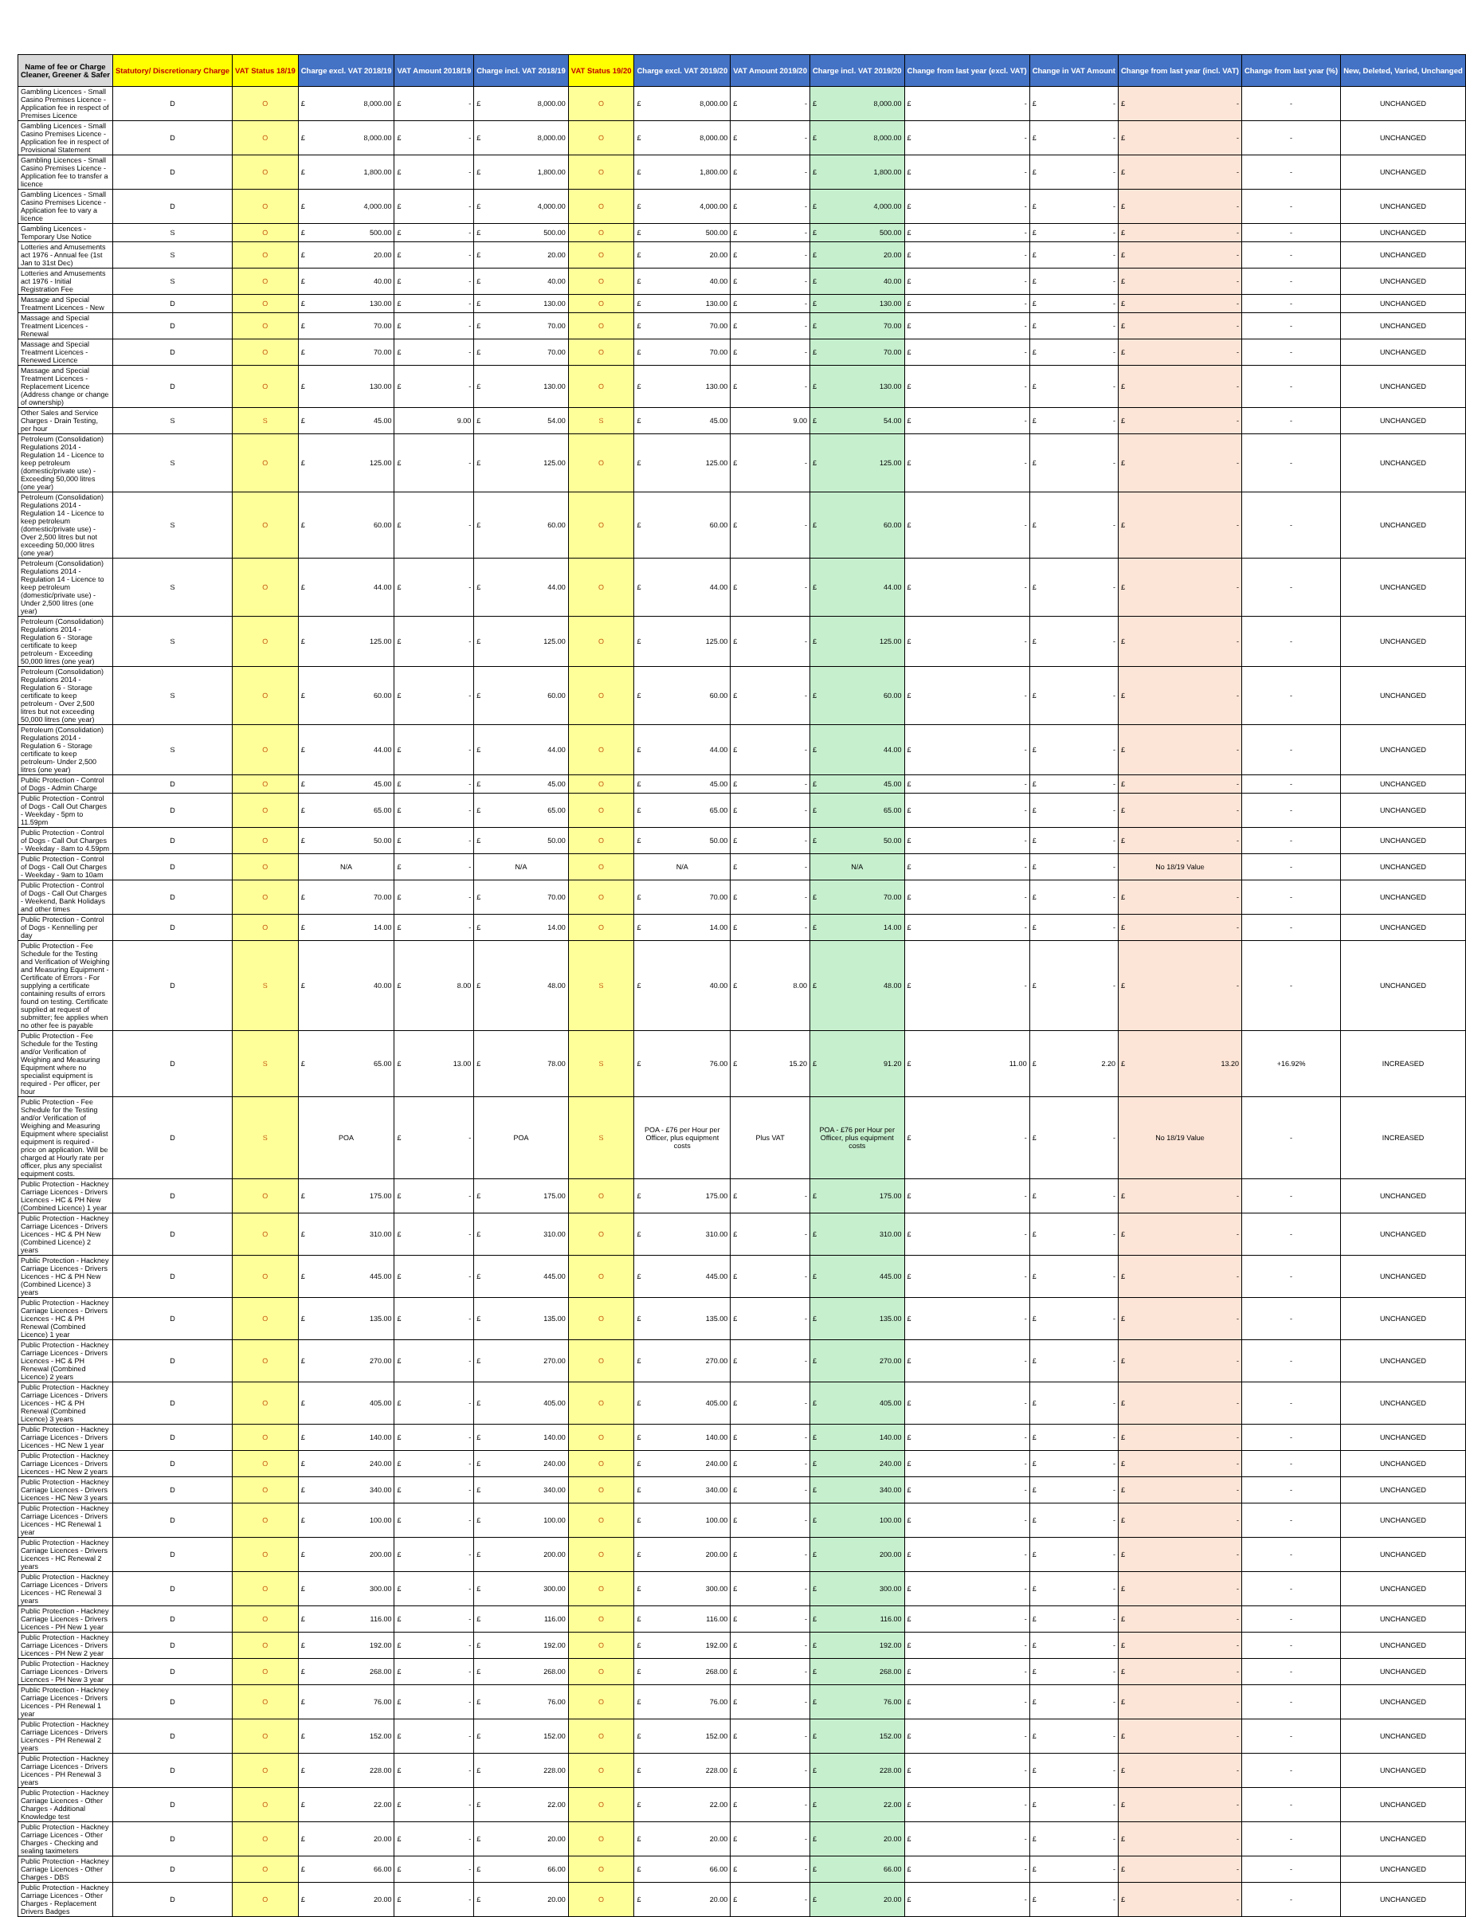| Name of fee or Charge Cleaner, Greener & Safer | Statutory/ Discretionary Charge | VAT Status 18/19 | Charge excl. VAT 2018/19 | VAT Amount 2018/19 | Charge incl. VAT 2018/19 | VAT Status 19/20 | Charge excl. VAT 2019/20 | VAT Amount 2019/20 | Charge incl. VAT 2019/20 | Change from last year (excl. VAT) | Change in VAT Amount | Change from last year (incl. VAT) | Change from last year (%) | New, Deleted, Varied, Unchanged |
| --- | --- | --- | --- | --- | --- | --- | --- | --- | --- | --- | --- | --- | --- | --- |
| Gambling Licences - Small Casino Premises Licence - Application fee in respect of Premises Licence | D | O | £ 8,000.00 | £ - | £ 8,000.00 | O | £ 8,000.00 | £ - | £ 8,000.00 | £ - | £ - | £ - | - | UNCHANGED |
| Gambling Licences - Small Casino Premises Licence - Application fee in respect of Provisional Statement | D | O | £ 8,000.00 | £ - | £ 8,000.00 | O | £ 8,000.00 | £ - | £ 8,000.00 | £ - | £ - | £ - | - | UNCHANGED |
| Gambling Licences - Small Casino Premises Licence - Application fee to transfer a licence | D | O | £ 1,800.00 | £ - | £ 1,800.00 | O | £ 1,800.00 | £ - | £ 1,800.00 | £ - | £ - | £ - | - | UNCHANGED |
| Gambling Licences - Small Casino Premises Licence - Application fee to vary a licence | D | O | £ 4,000.00 | £ - | £ 4,000.00 | O | £ 4,000.00 | £ - | £ 4,000.00 | £ - | £ - | £ - | - | UNCHANGED |
| Gambling Licences - Temporary Use Notice | S | O | £ 500.00 | £ - | £ 500.00 | O | £ 500.00 | £ - | £ 500.00 | £ - | £ - | £ - | - | UNCHANGED |
| Lotteries and Amusements act 1976 - Annual fee (1st Jan to 31st Dec) | S | O | £ 20.00 | £ - | £ 20.00 | O | £ 20.00 | £ - | £ 20.00 | £ - | £ - | £ - | - | UNCHANGED |
| Lotteries and Amusements act 1976 - Initial Registration Fee | S | O | £ 40.00 | £ - | £ 40.00 | O | £ 40.00 | £ - | £ 40.00 | £ - | £ - | £ - | - | UNCHANGED |
| Massage and Special Treatment Licences - New | D | O | £ 130.00 | £ - | £ 130.00 | O | £ 130.00 | £ - | £ 130.00 | £ - | £ - | £ - | - | UNCHANGED |
| Massage and Special Treatment Licences - Renewal | D | O | £ 70.00 | £ - | £ 70.00 | O | £ 70.00 | £ - | £ 70.00 | £ - | £ - | £ - | - | UNCHANGED |
| Massage and Special Treatment Licences - Renewed Licence | D | O | £ 70.00 | £ - | £ 70.00 | O | £ 70.00 | £ - | £ 70.00 | £ - | £ - | £ - | - | UNCHANGED |
| Massage and Special Treatment Licences - Replacement Licence (Address change or change of ownership) | D | O | £ 130.00 | £ - | £ 130.00 | O | £ 130.00 | £ - | £ 130.00 | £ - | £ - | £ - | - | UNCHANGED |
| Other Sales and Service Charges - Drain Testing, per hour | S | S | £ 45.00 | 9.00 | £ 54.00 | S | £ 45.00 | 9.00 | £ 54.00 | £ - | £ - | £ - | - | UNCHANGED |
| Petroleum (Consolidation) Regulations 2014 - Regulation 14 - Licence to keep petroleum (domestic/private use) - Exceeding 50,000 litres (one year) | S | O | £ 125.00 | £ - | £ 125.00 | O | £ 125.00 | £ - | £ 125.00 | £ - | £ - | £ - | - | UNCHANGED |
| Petroleum (Consolidation) Regulations 2014 - Regulation 14 - Licence to keep petroleum (domestic/private use) - Over 2,500 litres but not exceeding 50,000 litres (one year) | S | O | £ 60.00 | £ - | £ 60.00 | O | £ 60.00 | £ - | £ 60.00 | £ - | £ - | £ - | - | UNCHANGED |
| Petroleum (Consolidation) Regulations 2014 - Regulation 14 - Licence to keep petroleum (domestic/private use) - Under 2,500 litres (one year) | S | O | £ 44.00 | £ - | £ 44.00 | O | £ 44.00 | £ - | £ 44.00 | £ - | £ - | £ - | - | UNCHANGED |
| Petroleum (Consolidation) Regulations 2014 - Regulation 6 - Storage certificate to keep petroleum - Exceeding 50,000 litres (one year) | S | O | £ 125.00 | £ - | £ 125.00 | O | £ 125.00 | £ - | £ 125.00 | £ - | £ - | £ - | - | UNCHANGED |
| Petroleum (Consolidation) Regulations 2014 - Regulation 6 - Storage certificate to keep petroleum - Over 2,500 litres but not exceeding 50,000 litres (one year) | S | O | £ 60.00 | £ - | £ 60.00 | O | £ 60.00 | £ - | £ 60.00 | £ - | £ - | £ - | - | UNCHANGED |
| Petroleum (Consolidation) Regulations 2014 - Regulation 6 - Storage certificate to keep petroleum- Under 2,500 litres (one year) | S | O | £ 44.00 | £ - | £ 44.00 | O | £ 44.00 | £ - | £ 44.00 | £ - | £ - | £ - | - | UNCHANGED |
| Public Protection - Control of Dogs - Admin Charge | D | O | £ 45.00 | £ - | £ 45.00 | O | £ 45.00 | £ - | £ 45.00 | £ - | £ - | £ - | - | UNCHANGED |
| Public Protection - Control of Dogs - Call Out Charges - Weekday - 5pm to 11.59pm | D | O | £ 65.00 | £ - | £ 65.00 | O | £ 65.00 | £ - | £ 65.00 | £ - | £ - | £ - | - | UNCHANGED |
| Public Protection - Control of Dogs - Call Out Charges - Weekday - 8am to 4.59pm | D | O | £ 50.00 | £ - | £ 50.00 | O | £ 50.00 | £ - | £ 50.00 | £ - | £ - | £ - | - | UNCHANGED |
| Public Protection - Control of Dogs - Call Out Charges - Weekday - 9am to 10am | D | O | N/A | £ - | N/A | O | N/A | £ - | N/A | £ - | £ - | No 18/19 Value | - | UNCHANGED |
| Public Protection - Control of Dogs - Call Out Charges - Weekend, Bank Holidays and other times | D | O | £ 70.00 | £ - | £ 70.00 | O | £ 70.00 | £ - | £ 70.00 | £ - | £ - | £ - | - | UNCHANGED |
| Public Protection - Control of Dogs - Kennelling per day | D | O | £ 14.00 | £ - | £ 14.00 | O | £ 14.00 | £ - | £ 14.00 | £ - | £ - | £ - | - | UNCHANGED |
| Public Protection - Fee Schedule for the Testing and Verification of Weighing and Measuring Equipment - Certificate of Errors - For supplying a certificate containing results of errors found on testing. Certificate supplied at request of submitter; fee applies when no other fee is payable | D | S | £ 40.00 | £ 8.00 | £ 48.00 | S | £ 40.00 | £ 8.00 | £ 48.00 | £ - | £ - | £ - | - | UNCHANGED |
| Public Protection - Fee Schedule for the Testing and/or Verification of Weighing and Measuring Equipment where no specialist equipment is required - Per officer, per hour | D | S | £ 65.00 | £ 13.00 | £ 78.00 | S | £ 76.00 | £ 15.20 | £ 91.20 | £ 11.00 | £ 2.20 | £ 13.20 | +16.92% | INCREASED |
| Public Protection - Fee Schedule for the Testing and/or Verification of Weighing and Measuring Equipment where specialist equipment is required - price on application. Will be charged at Hourly rate per officer, plus any specialist equipment costs. | D | S | POA | £ - | POA | S | POA - £76 per Hour per Officer, plus equipment costs | Plus VAT | POA - £76 per Hour per Officer, plus equipment costs | £ - | £ - | No 18/19 Value | - | INCREASED |
| Public Protection - Hackney Carriage Licences - Drivers Licences - HC & PH New (Combined Licence) 1 year | D | O | £ 175.00 | £ - | £ 175.00 | O | £ 175.00 | £ - | £ 175.00 | £ - | £ - | £ - | - | UNCHANGED |
| Public Protection - Hackney Carriage Licences - Drivers Licences - HC & PH New (Combined Licence) 2 years | D | O | £ 310.00 | £ - | £ 310.00 | O | £ 310.00 | £ - | £ 310.00 | £ - | £ - | £ - | - | UNCHANGED |
| Public Protection - Hackney Carriage Licences - Drivers Licences - HC & PH New (Combined Licence) 3 years | D | O | £ 445.00 | £ - | £ 445.00 | O | £ 445.00 | £ - | £ 445.00 | £ - | £ - | £ - | - | UNCHANGED |
| Public Protection - Hackney Carriage Licences - Drivers Licences - HC & PH Renewal (Combined Licence) 1 year | D | O | £ 135.00 | £ - | £ 135.00 | O | £ 135.00 | £ - | £ 135.00 | £ - | £ - | £ - | - | UNCHANGED |
| Public Protection - Hackney Carriage Licences - Drivers Licences - HC & PH Renewal (Combined Licence) 2 years | D | O | £ 270.00 | £ - | £ 270.00 | O | £ 270.00 | £ - | £ 270.00 | £ - | £ - | £ - | - | UNCHANGED |
| Public Protection - Hackney Carriage Licences - Drivers Licences - HC & PH Renewal (Combined Licence) 3 years | D | O | £ 405.00 | £ - | £ 405.00 | O | £ 405.00 | £ - | £ 405.00 | £ - | £ - | £ - | - | UNCHANGED |
| Public Protection - Hackney Carriage Licences - Drivers Licences - HC New 1 year | D | O | £ 140.00 | £ - | £ 140.00 | O | £ 140.00 | £ - | £ 140.00 | £ - | £ - | £ - | - | UNCHANGED |
| Public Protection - Hackney Carriage Licences - Drivers Licences - HC New 2 years | D | O | £ 240.00 | £ - | £ 240.00 | O | £ 240.00 | £ - | £ 240.00 | £ - | £ - | £ - | - | UNCHANGED |
| Public Protection - Hackney Carriage Licences - Drivers Licences - HC New 3 years | D | O | £ 340.00 | £ - | £ 340.00 | O | £ 340.00 | £ - | £ 340.00 | £ - | £ - | £ - | - | UNCHANGED |
| Public Protection - Hackney Carriage Licences - Drivers Licences - HC Renewal 1 year | D | O | £ 100.00 | £ - | £ 100.00 | O | £ 100.00 | £ - | £ 100.00 | £ - | £ - | £ - | - | UNCHANGED |
| Public Protection - Hackney Carriage Licences - Drivers Licences - HC Renewal 2 years | D | O | £ 200.00 | £ - | £ 200.00 | O | £ 200.00 | £ - | £ 200.00 | £ - | £ - | £ - | - | UNCHANGED |
| Public Protection - Hackney Carriage Licences - Drivers Licences - HC Renewal 3 years | D | O | £ 300.00 | £ - | £ 300.00 | O | £ 300.00 | £ - | £ 300.00 | £ - | £ - | £ - | - | UNCHANGED |
| Public Protection - Hackney Carriage Licences - Drivers Licences - PH New 1 year | D | O | £ 116.00 | £ - | £ 116.00 | O | £ 116.00 | £ - | £ 116.00 | £ - | £ - | £ - | - | UNCHANGED |
| Public Protection - Hackney Carriage Licences - Drivers Licences - PH New 2 year | D | O | £ 192.00 | £ - | £ 192.00 | O | £ 192.00 | £ - | £ 192.00 | £ - | £ - | £ - | - | UNCHANGED |
| Public Protection - Hackney Carriage Licences - Drivers Licences - PH New 3 year | D | O | £ 268.00 | £ - | £ 268.00 | O | £ 268.00 | £ - | £ 268.00 | £ - | £ - | £ - | - | UNCHANGED |
| Public Protection - Hackney Carriage Licences - Drivers Licences - PH Renewal 1 year | D | O | £ 76.00 | £ - | £ 76.00 | O | £ 76.00 | £ - | £ 76.00 | £ - | £ - | £ - | - | UNCHANGED |
| Public Protection - Hackney Carriage Licences - Drivers Licences - PH Renewal 2 years | D | O | £ 152.00 | £ - | £ 152.00 | O | £ 152.00 | £ - | £ 152.00 | £ - | £ - | £ - | - | UNCHANGED |
| Public Protection - Hackney Carriage Licences - Drivers Licences - PH Renewal 3 years | D | O | £ 228.00 | £ - | £ 228.00 | O | £ 228.00 | £ - | £ 228.00 | £ - | £ - | £ - | - | UNCHANGED |
| Public Protection - Hackney Carriage Licences - Other Charges - Additional Knowledge test | D | O | £ 22.00 | £ - | £ 22.00 | O | £ 22.00 | £ - | £ 22.00 | £ - | £ - | £ - | - | UNCHANGED |
| Public Protection - Hackney Carriage Licences - Other Charges - Checking and sealing taximeters | D | O | £ 20.00 | £ - | £ 20.00 | O | £ 20.00 | £ - | £ 20.00 | £ - | £ - | £ - | - | UNCHANGED |
| Public Protection - Hackney Carriage Licences - Other Charges - DBS | D | O | £ 66.00 | £ - | £ 66.00 | O | £ 66.00 | £ - | £ 66.00 | £ - | £ - | £ - | - | UNCHANGED |
| Public Protection - Hackney Carriage Licences - Other Charges - Replacement Drivers Badges | D | O | £ 20.00 | £ - | £ 20.00 | O | £ 20.00 | £ - | £ 20.00 | £ - | £ - | £ - | - | UNCHANGED |